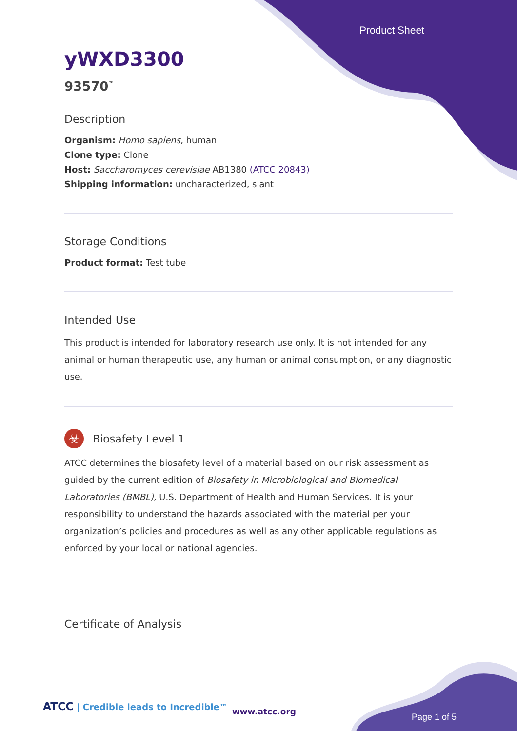Product Sheet
yWXD3300
93570<sup>™</sup>
Description
Organism: Homo sapiens, human
Clone type: Clone
Host: Saccharomyces cerevisiae AB1380 (ATCC 20843)
Shipping information: uncharacterized, slant
Storage Conditions
Product format: Test tube
Intended Use
This product is intended for laboratory research use only. It is not intended for any animal or human therapeutic use, any human or animal consumption, or any diagnostic use.
☣
Biosafety Level 1
ATCC determines the biosafety level of a material based on our risk assessment as guided by the current edition of Biosafety in Microbiological and Biomedical Laboratories (BMBL), U.S. Department of Health and Human Services. It is your responsibility to understand the hazards associated with the material per your organization’s policies and procedures as well as any other applicable regulations as enforced by your local or national agencies.
Certificate of Analysis
ATCC | Credible leads to Incredible™
www.atcc.org
Page 1 of 5